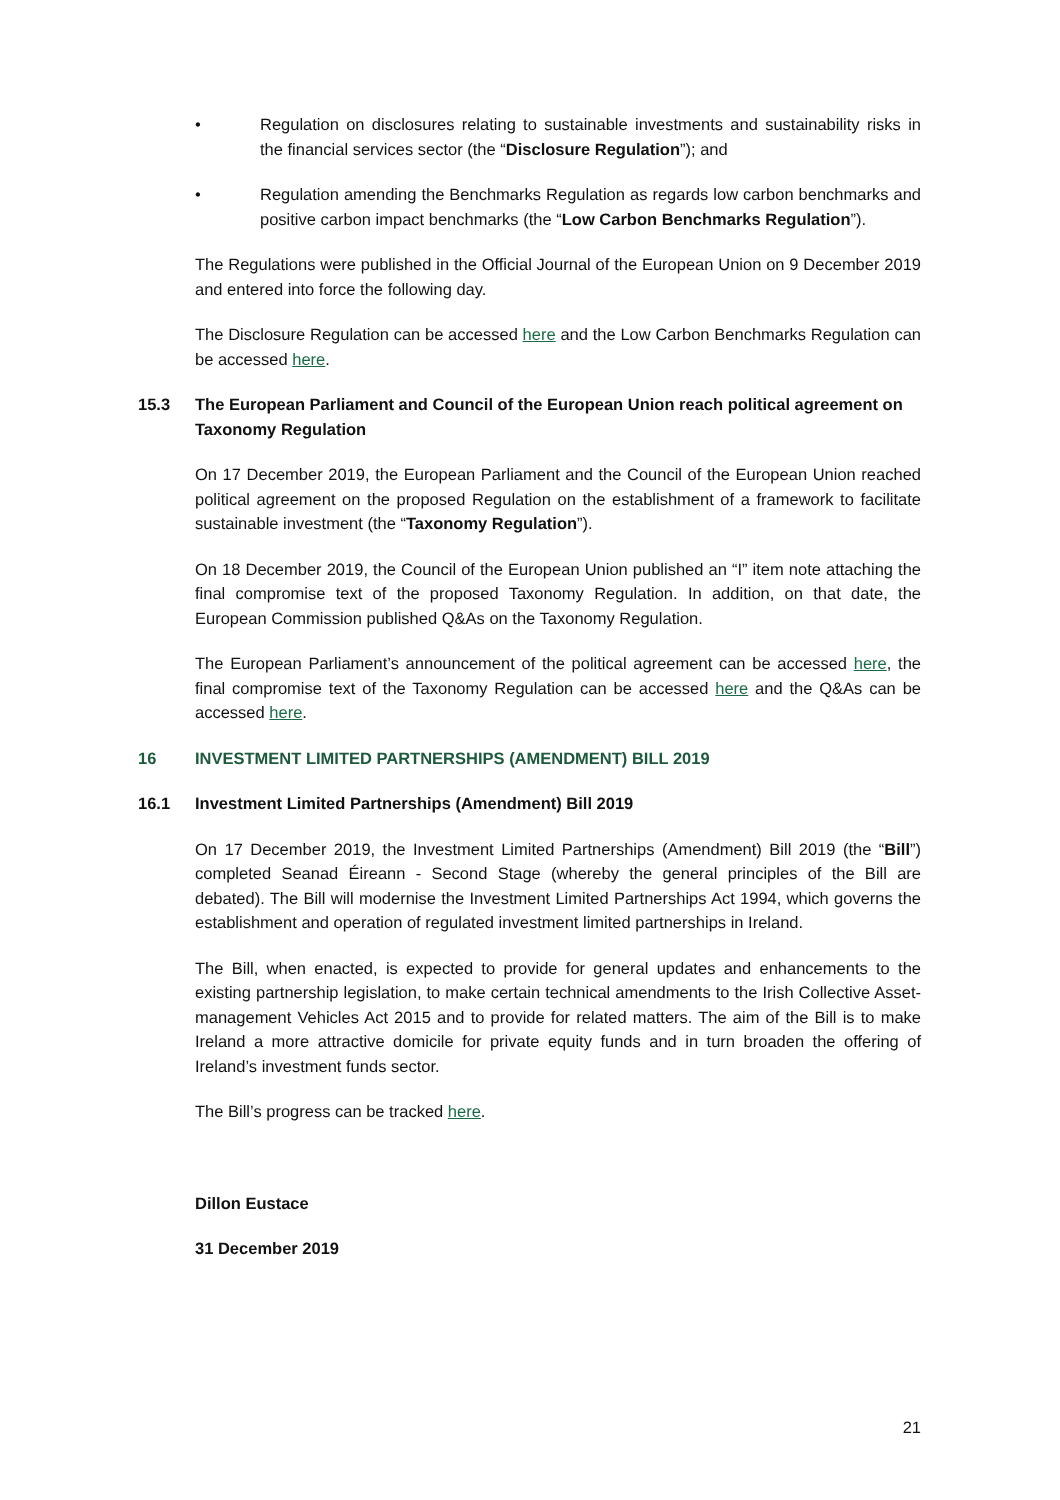• Regulation on disclosures relating to sustainable investments and sustainability risks in the financial services sector (the “Disclosure Regulation”); and
• Regulation amending the Benchmarks Regulation as regards low carbon benchmarks and positive carbon impact benchmarks (the “Low Carbon Benchmarks Regulation”).
The Regulations were published in the Official Journal of the European Union on 9 December 2019 and entered into force the following day.
The Disclosure Regulation can be accessed here and the Low Carbon Benchmarks Regulation can be accessed here.
15.3 The European Parliament and Council of the European Union reach political agreement on Taxonomy Regulation
On 17 December 2019, the European Parliament and the Council of the European Union reached political agreement on the proposed Regulation on the establishment of a framework to facilitate sustainable investment (the “Taxonomy Regulation”).
On 18 December 2019, the Council of the European Union published an “I” item note attaching the final compromise text of the proposed Taxonomy Regulation. In addition, on that date, the European Commission published Q&As on the Taxonomy Regulation.
The European Parliament’s announcement of the political agreement can be accessed here, the final compromise text of the Taxonomy Regulation can be accessed here and the Q&As can be accessed here.
16 INVESTMENT LIMITED PARTNERSHIPS (AMENDMENT) BILL 2019
16.1 Investment Limited Partnerships (Amendment) Bill 2019
On 17 December 2019, the Investment Limited Partnerships (Amendment) Bill 2019 (the “Bill”) completed Seanad Éireann - Second Stage (whereby the general principles of the Bill are debated). The Bill will modernise the Investment Limited Partnerships Act 1994, which governs the establishment and operation of regulated investment limited partnerships in Ireland.
The Bill, when enacted, is expected to provide for general updates and enhancements to the existing partnership legislation, to make certain technical amendments to the Irish Collective Asset-management Vehicles Act 2015 and to provide for related matters. The aim of the Bill is to make Ireland a more attractive domicile for private equity funds and in turn broaden the offering of Ireland’s investment funds sector.
The Bill’s progress can be tracked here.
Dillon Eustace
31 December 2019
21